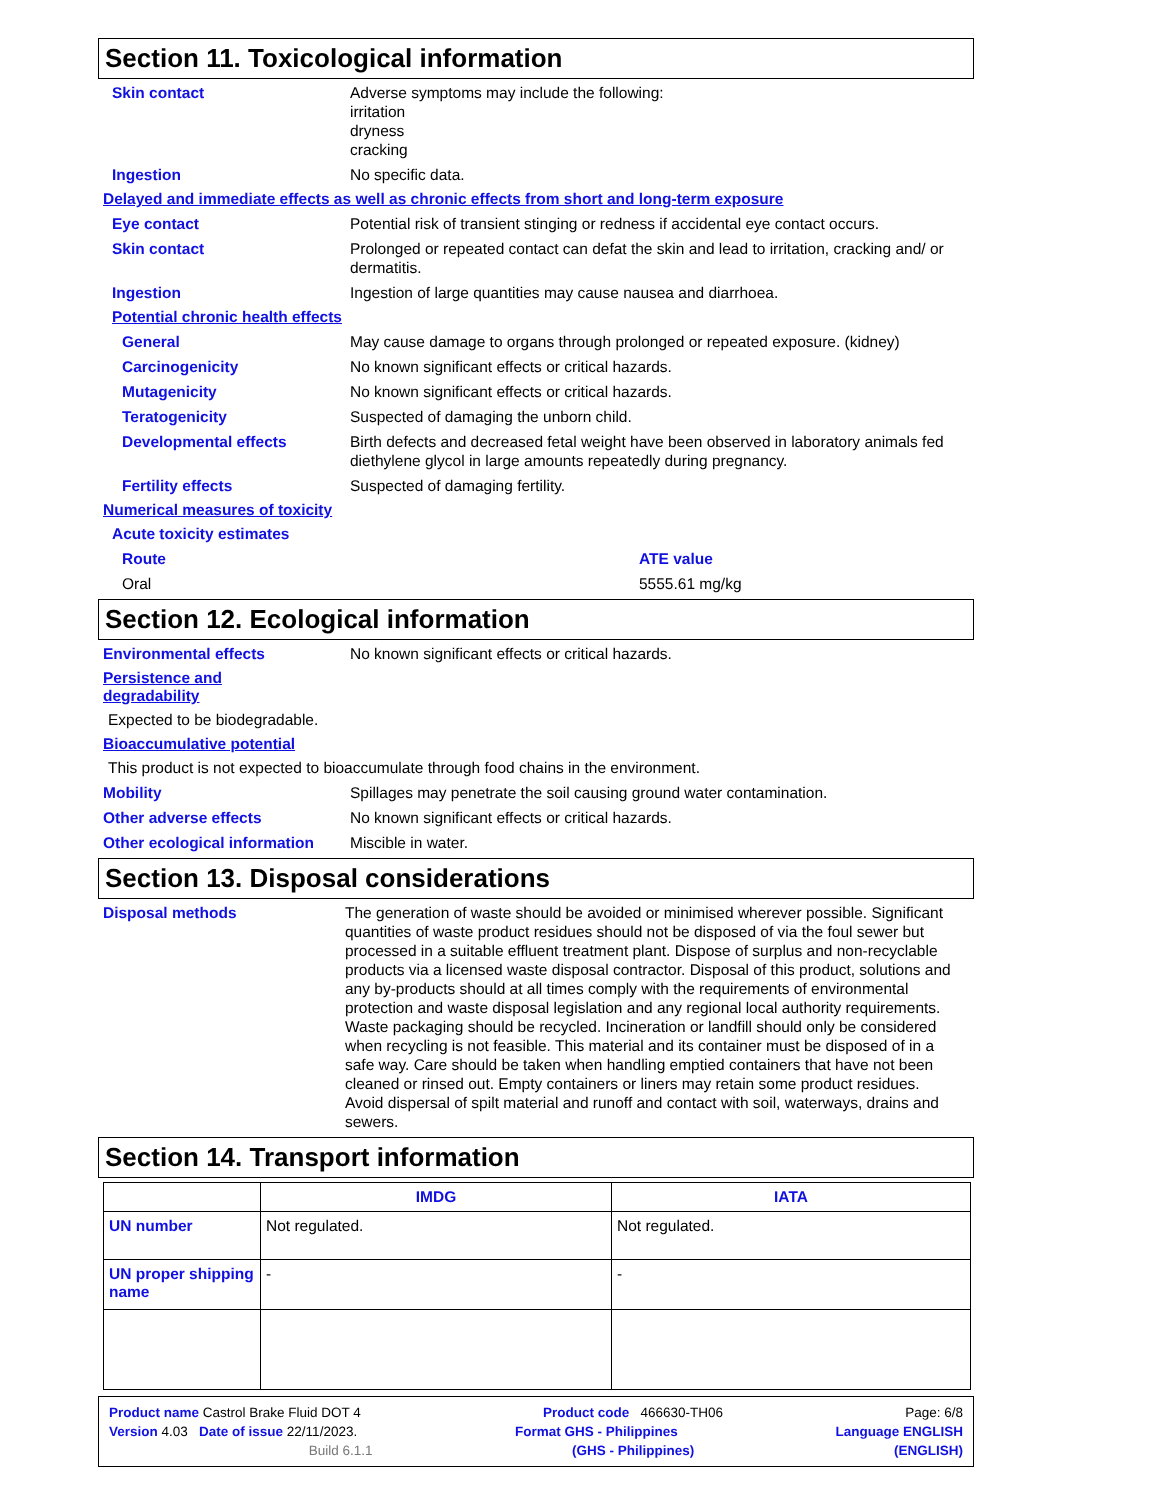Section 11. Toxicological information
Skin contact Adverse symptoms may include the following:
irritation
dryness
cracking
Ingestion No specific data.
Delayed and immediate effects as well as chronic effects from short and long-term exposure
Eye contact Potential risk of transient stinging or redness if accidental eye contact occurs.
Skin contact Prolonged or repeated contact can defat the skin and lead to irritation, cracking and/ or dermatitis.
Ingestion Ingestion of large quantities may cause nausea and diarrhoea.
Potential chronic health effects
General May cause damage to organs through prolonged or repeated exposure. (kidney)
Carcinogenicity No known significant effects or critical hazards.
Mutagenicity No known significant effects or critical hazards.
Teratogenicity Suspected of damaging the unborn child.
Developmental effects Birth defects and decreased fetal weight have been observed in laboratory animals fed diethylene glycol in large amounts repeatedly during pregnancy.
Fertility effects Suspected of damaging fertility.
Numerical measures of toxicity
Acute toxicity estimates
Route ATE value
Oral 5555.61 mg/kg
Section 12. Ecological information
Environmental effects No known significant effects or critical hazards.
Persistence and
degradability
Expected to be biodegradable.
Bioaccumulative potential
This product is not expected to bioaccumulate through food chains in the environment.
Mobility Spillages may penetrate the soil causing ground water contamination.
Other adverse effects No known significant effects or critical hazards.
Other ecological information
Miscible in water.
Section 13. Disposal considerations
Disposal methods The generation of waste should be avoided or minimised wherever possible. Significant quantities of waste product residues should not be disposed of via the foul sewer but processed in a suitable effluent treatment plant. Dispose of surplus and non-recyclable products via a licensed waste disposal contractor. Disposal of this product, solutions and any by-products should at all times comply with the requirements of environmental protection and waste disposal legislation and any regional local authority requirements. Waste packaging should be recycled. Incineration or landfill should only be considered when recycling is not feasible. This material and its container must be disposed of in a safe way. Care should be taken when handling emptied containers that have not been cleaned or rinsed out. Empty containers or liners may retain some product residues. Avoid dispersal of spilt material and runoff and contact with soil, waterways, drains and sewers.
Section 14. Transport information
| | IMDG | IATA |
| --- | --- | --- |
| UN number | Not regulated. | Not regulated. |
| UN proper shipping name | - | - |
Product name Castrol Brake Fluid DOT 4 Product code 466630-TH06 Page: 6/8
Version 4.03 Date of issue 22/11/2023. Format GHS - Philippines Language ENGLISH
Build 6.1.1 (GHS - Philippines) (ENGLISH)